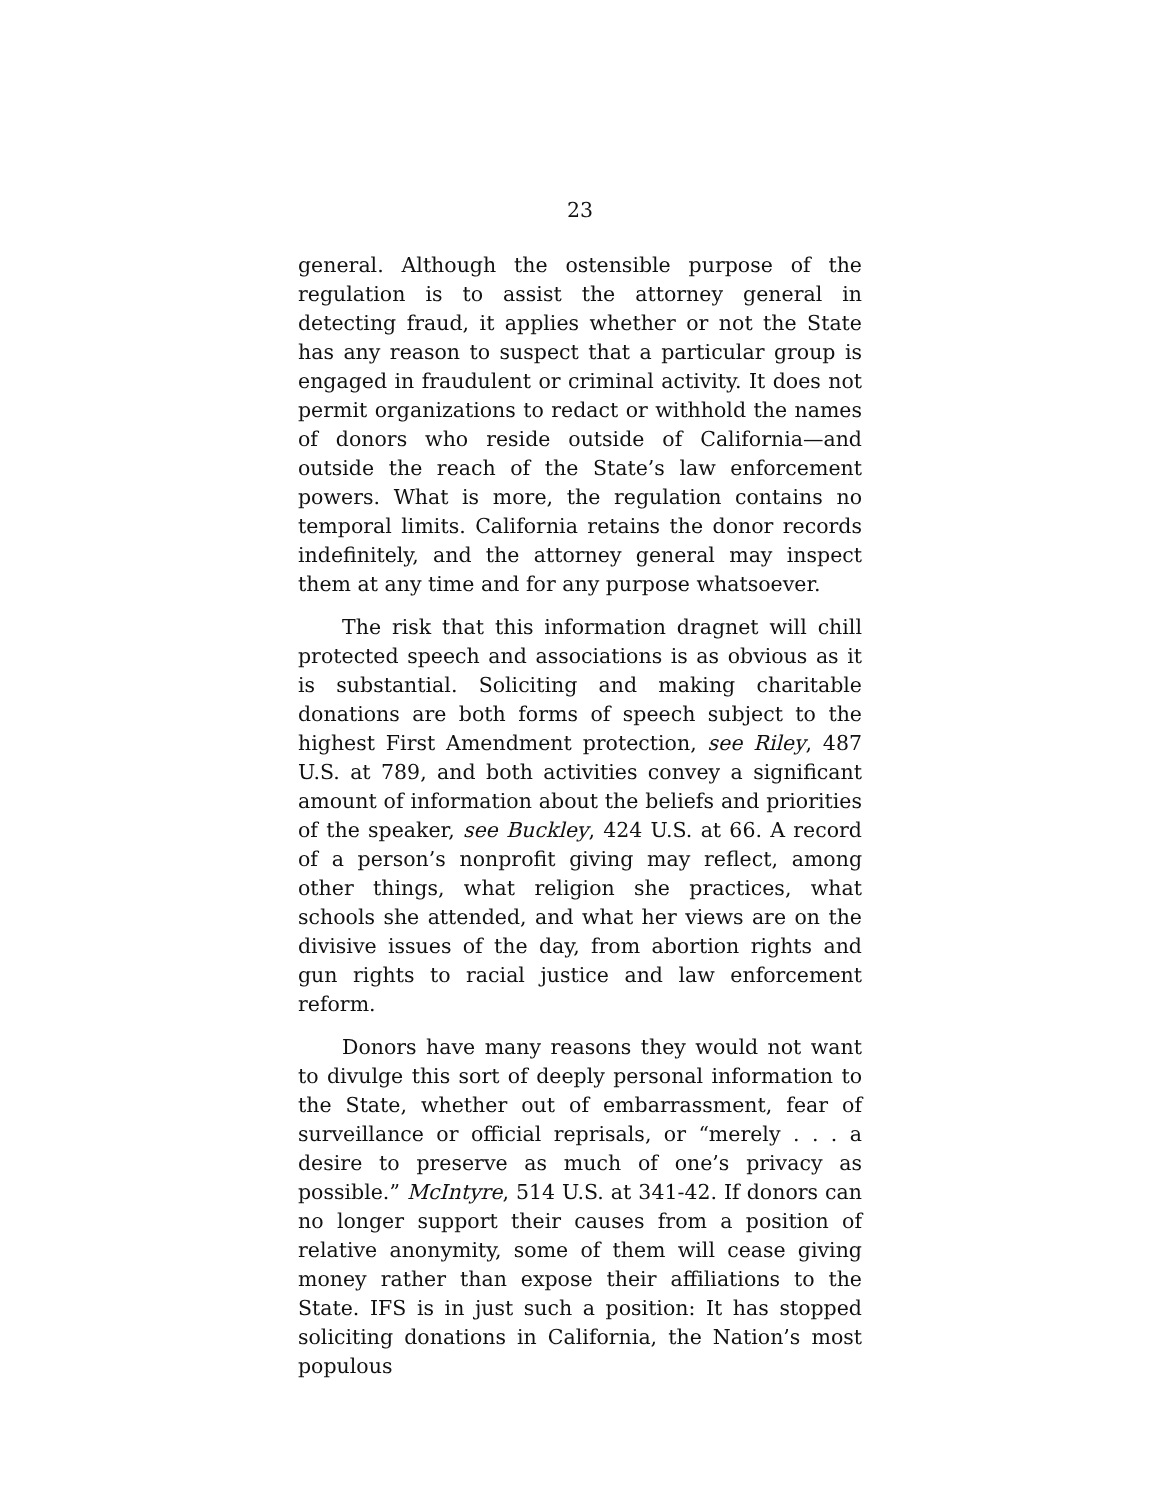23
general. Although the ostensible purpose of the regulation is to assist the attorney general in detecting fraud, it applies whether or not the State has any reason to suspect that a particular group is engaged in fraudulent or criminal activity. It does not permit organizations to redact or withhold the names of donors who reside outside of California—and outside the reach of the State’s law enforcement powers. What is more, the regulation contains no temporal limits. California retains the donor records indefinitely, and the attorney general may inspect them at any time and for any purpose whatsoever.
The risk that this information dragnet will chill protected speech and associations is as obvious as it is substantial. Soliciting and making charitable donations are both forms of speech subject to the highest First Amendment protection, see Riley, 487 U.S. at 789, and both activities convey a significant amount of information about the beliefs and priorities of the speaker, see Buckley, 424 U.S. at 66. A record of a person’s nonprofit giving may reflect, among other things, what religion she practices, what schools she attended, and what her views are on the divisive issues of the day, from abortion rights and gun rights to racial justice and law enforcement reform.
Donors have many reasons they would not want to divulge this sort of deeply personal information to the State, whether out of embarrassment, fear of surveillance or official reprisals, or “merely . . . a desire to preserve as much of one’s privacy as possible.” McIntyre, 514 U.S. at 341-42. If donors can no longer support their causes from a position of relative anonymity, some of them will cease giving money rather than expose their affiliations to the State. IFS is in just such a position: It has stopped soliciting donations in California, the Nation’s most populous